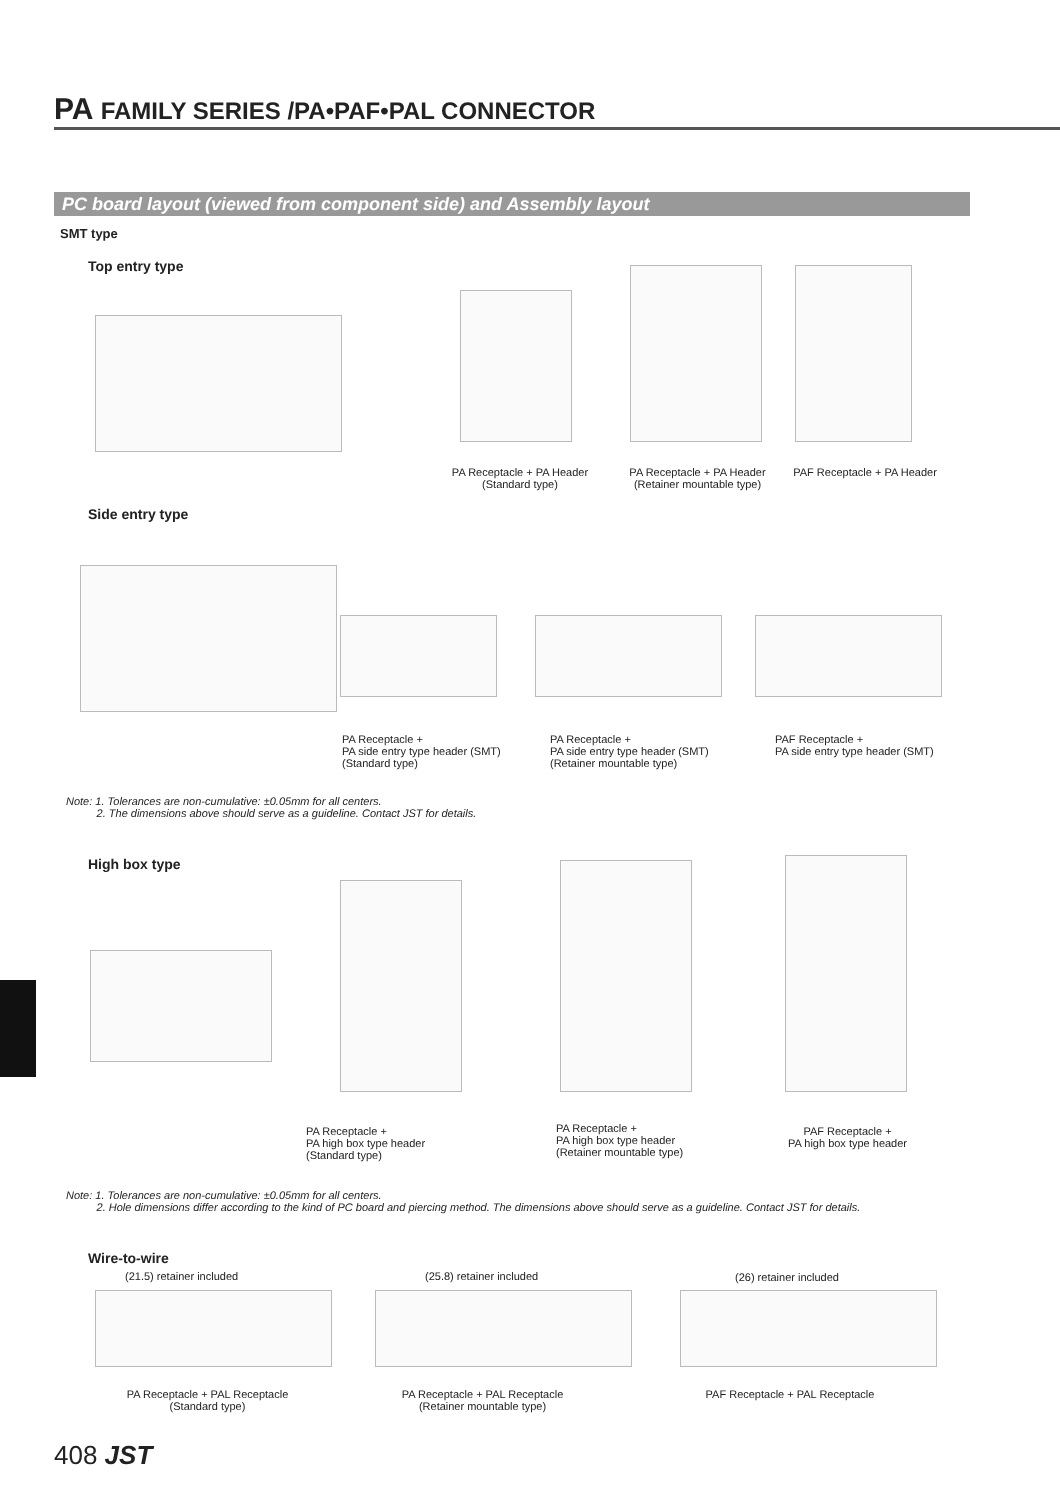PA FAMILY SERIES /PA•PAF•PAL CONNECTOR
PC board layout (viewed from component side) and Assembly layout
SMT type
Top entry type
PA Receptacle + PA Header
(Standard type)
PA Receptacle + PA Header
(Retainer mountable type)
PAF Receptacle + PA Header
Side entry type
PA Receptacle +
PA side entry type header (SMT)
(Standard type)
PA Receptacle +
PA side entry type header (SMT)
(Retainer mountable type)
PAF Receptacle +
PA side entry type header (SMT)
Note: 1. Tolerances are non-cumulative: ±0.05mm for all centers.
2. The dimensions above should serve as a guideline. Contact JST for details.
High box type
PA Receptacle +
PA high box type header
(Standard type)
PA Receptacle +
PA high box type header
(Retainer mountable type)
PAF Receptacle +
PA high box type header
Note: 1. Tolerances are non-cumulative: ±0.05mm for all centers.
2. Hole dimensions differ according to the kind of PC board and piercing method. The dimensions above should serve as a guideline. Contact JST for details.
Wire-to-wire
(21.5) retainer included (25.8) retainer included (26) retainer included
PA Receptacle + PAL Receptacle
(Standard type)
PA Receptacle + PAL Receptacle
(Retainer mountable type)
PAF Receptacle + PAL Receptacle
408 JST